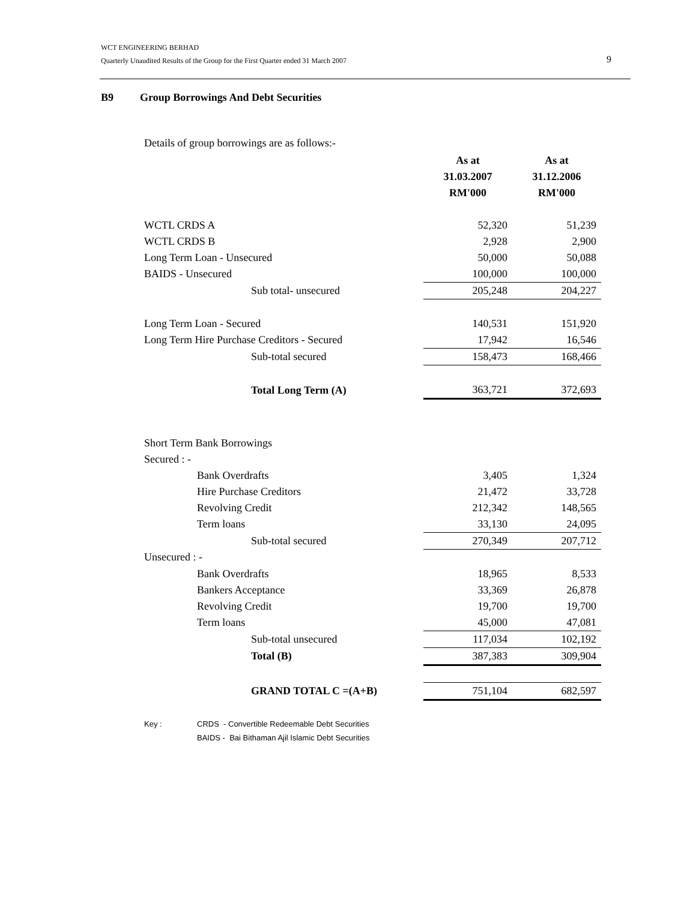WCT ENGINEERING BERHAD
Quarterly Unaudited Results of the Group for the First Quarter ended 31 March 2007
9
B9 Group Borrowings And Debt Securities
Details of group borrowings are as follows:-
| | As at 31.03.2007 RM'000 | As at 31.12.2006 RM'000 |
| --- | --- | --- |
| WCTL CRDS A | 52,320 | 51,239 |
| WCTL CRDS B | 2,928 | 2,900 |
| Long Term Loan - Unsecured | 50,000 | 50,088 |
| BAIDS - Unsecured | 100,000 | 100,000 |
| Sub total- unsecured | 205,248 | 204,227 |
| Long Term Loan - Secured | 140,531 | 151,920 |
| Long Term Hire Purchase Creditors - Secured | 17,942 | 16,546 |
| Sub-total secured | 158,473 | 168,466 |
| Total Long Term (A) | 363,721 | 372,693 |
| Short Term Bank Borrowings | | |
| Secured : - | | |
| Bank Overdrafts | 3,405 | 1,324 |
| Hire Purchase Creditors | 21,472 | 33,728 |
| Revolving Credit | 212,342 | 148,565 |
| Term loans | 33,130 | 24,095 |
| Sub-total secured | 270,349 | 207,712 |
| Unsecured : - | | |
| Bank Overdrafts | 18,965 | 8,533 |
| Bankers Acceptance | 33,369 | 26,878 |
| Revolving Credit | 19,700 | 19,700 |
| Term loans | 45,000 | 47,081 |
| Sub-total unsecured | 117,034 | 102,192 |
| Total (B) | 387,383 | 309,904 |
| GRAND TOTAL C =(A+B) | 751,104 | 682,597 |
Key : CRDS - Convertible Redeemable Debt Securities
BAIDS - Bai Bithaman Ajil Islamic Debt Securities